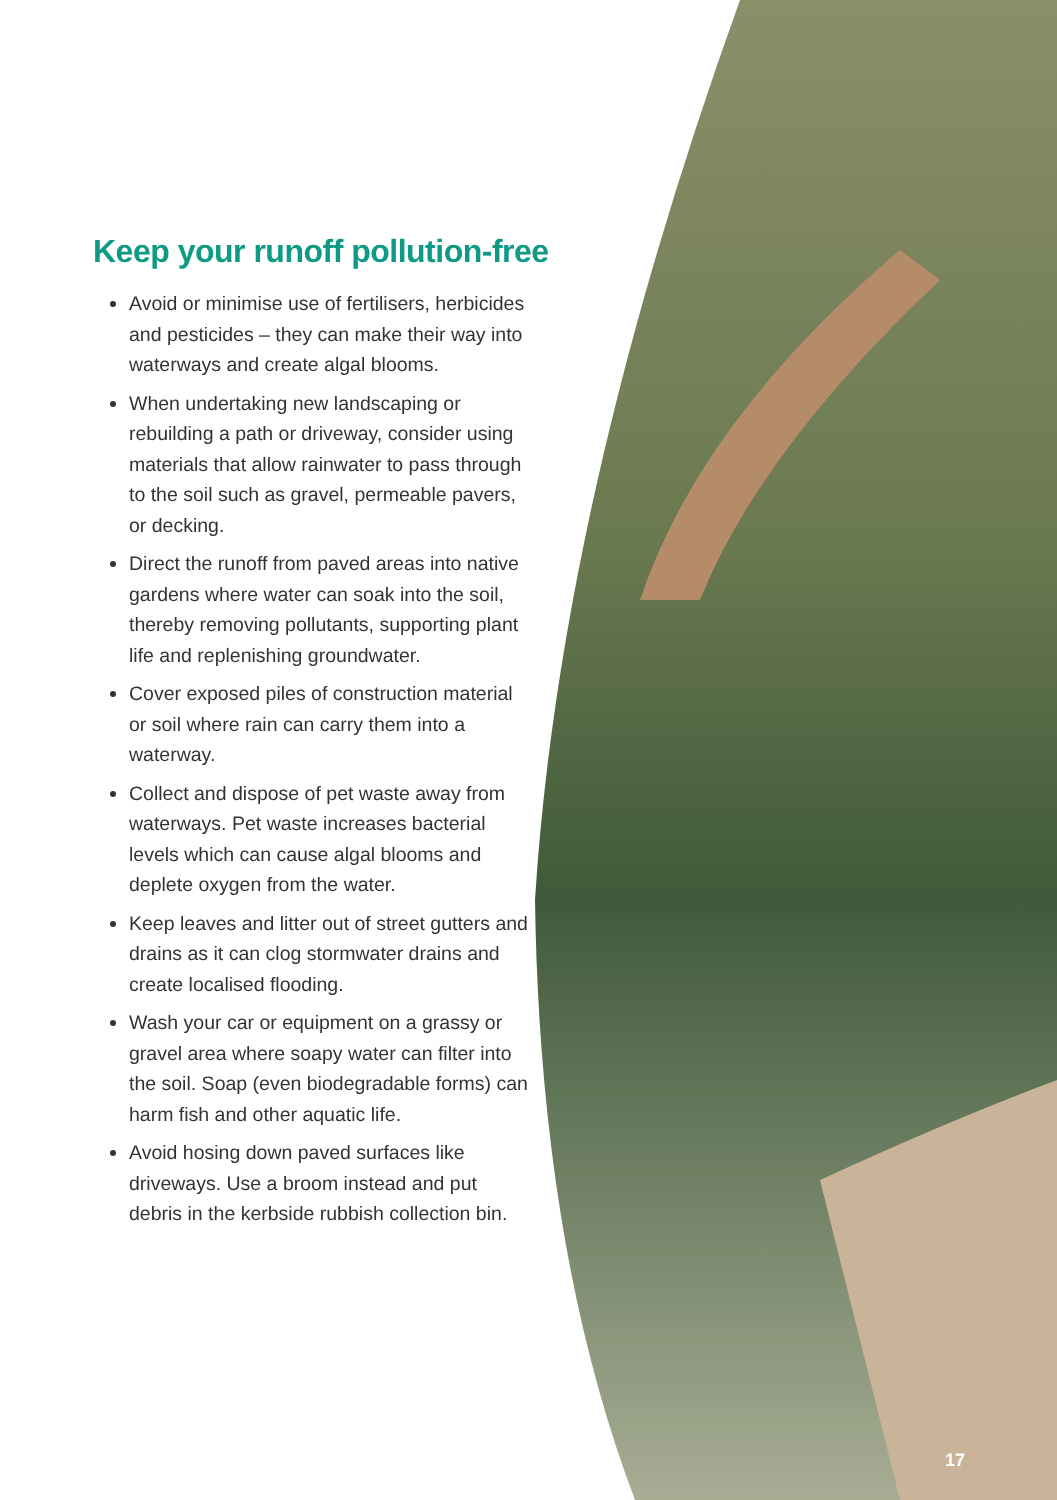Keep your runoff pollution-free
Avoid or minimise use of fertilisers, herbicides and pesticides – they can make their way into waterways and create algal blooms.
When undertaking new landscaping or rebuilding a path or driveway, consider using materials that allow rainwater to pass through to the soil such as gravel, permeable pavers, or decking.
Direct the runoff from paved areas into native gardens where water can soak into the soil, thereby removing pollutants, supporting plant life and replenishing groundwater.
Cover exposed piles of construction material or soil where rain can carry them into a waterway.
Collect and dispose of pet waste away from waterways. Pet waste increases bacterial levels which can cause algal blooms and deplete oxygen from the water.
Keep leaves and litter out of street gutters and drains as it can clog stormwater drains and create localised flooding.
Wash your car or equipment on a grassy or gravel area where soapy water can filter into the soil. Soap (even biodegradable forms) can harm fish and other aquatic life.
Avoid hosing down paved surfaces like driveways. Use a broom instead and put debris in the kerbside rubbish collection bin.
17